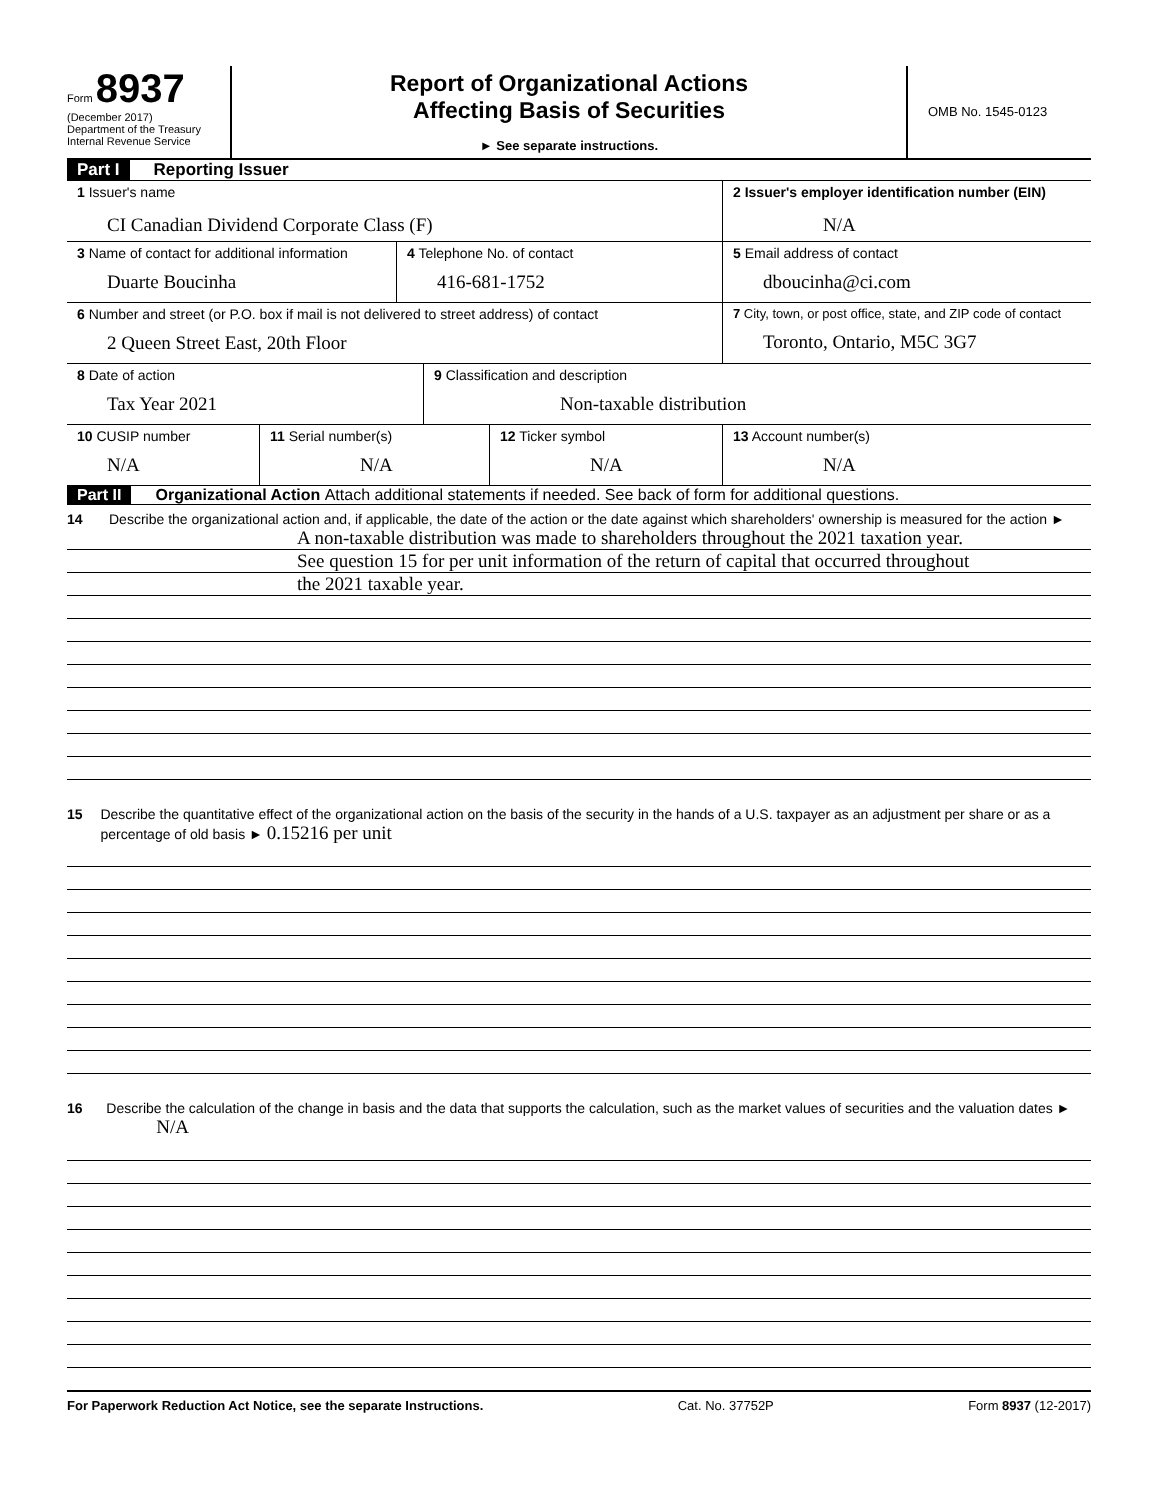Form 8937
(December 2017)
Department of the Treasury
Internal Revenue Service
Report of Organizational Actions
Affecting Basis of Securities
► See separate instructions.
OMB No. 1545-0123
Part I Reporting Issuer
1 Issuer's name
CI Canadian Dividend Corporate Class (F)
2 Issuer's employer identification number (EIN)
N/A
3 Name of contact for additional information
Duarte Boucinha
4 Telephone No. of contact
416-681-1752
5 Email address of contact
dboucinha@ci.com
6 Number and street (or P.O. box if mail is not delivered to street address) of contact
2 Queen Street East, 20th Floor
7 City, town, or post office, state, and ZIP code of contact
Toronto, Ontario, M5C 3G7
8 Date of action
Tax Year 2021
9 Classification and description
Non-taxable distribution
10 CUSIP number
N/A
11 Serial number(s)
N/A
12 Ticker symbol
N/A
13 Account number(s)
N/A
Part II Organizational Action Attach additional statements if needed. See back of form for additional questions.
14 Describe the organizational action and, if applicable, the date of the action or the date against which shareholders' ownership is measured for the action ►
A non-taxable distribution was made to shareholders throughout the 2021 taxation year.
See question 15 for per unit information of the return of capital that occurred throughout
the 2021 taxable year.
15 Describe the quantitative effect of the organizational action on the basis of the security in the hands of a U.S. taxpayer as an adjustment per share or as a percentage of old basis ► 0.15216 per unit
16 Describe the calculation of the change in basis and the data that supports the calculation, such as the market values of securities and the valuation dates ► N/A
For Paperwork Reduction Act Notice, see the separate Instructions. Cat. No. 37752P Form 8937 (12-2017)